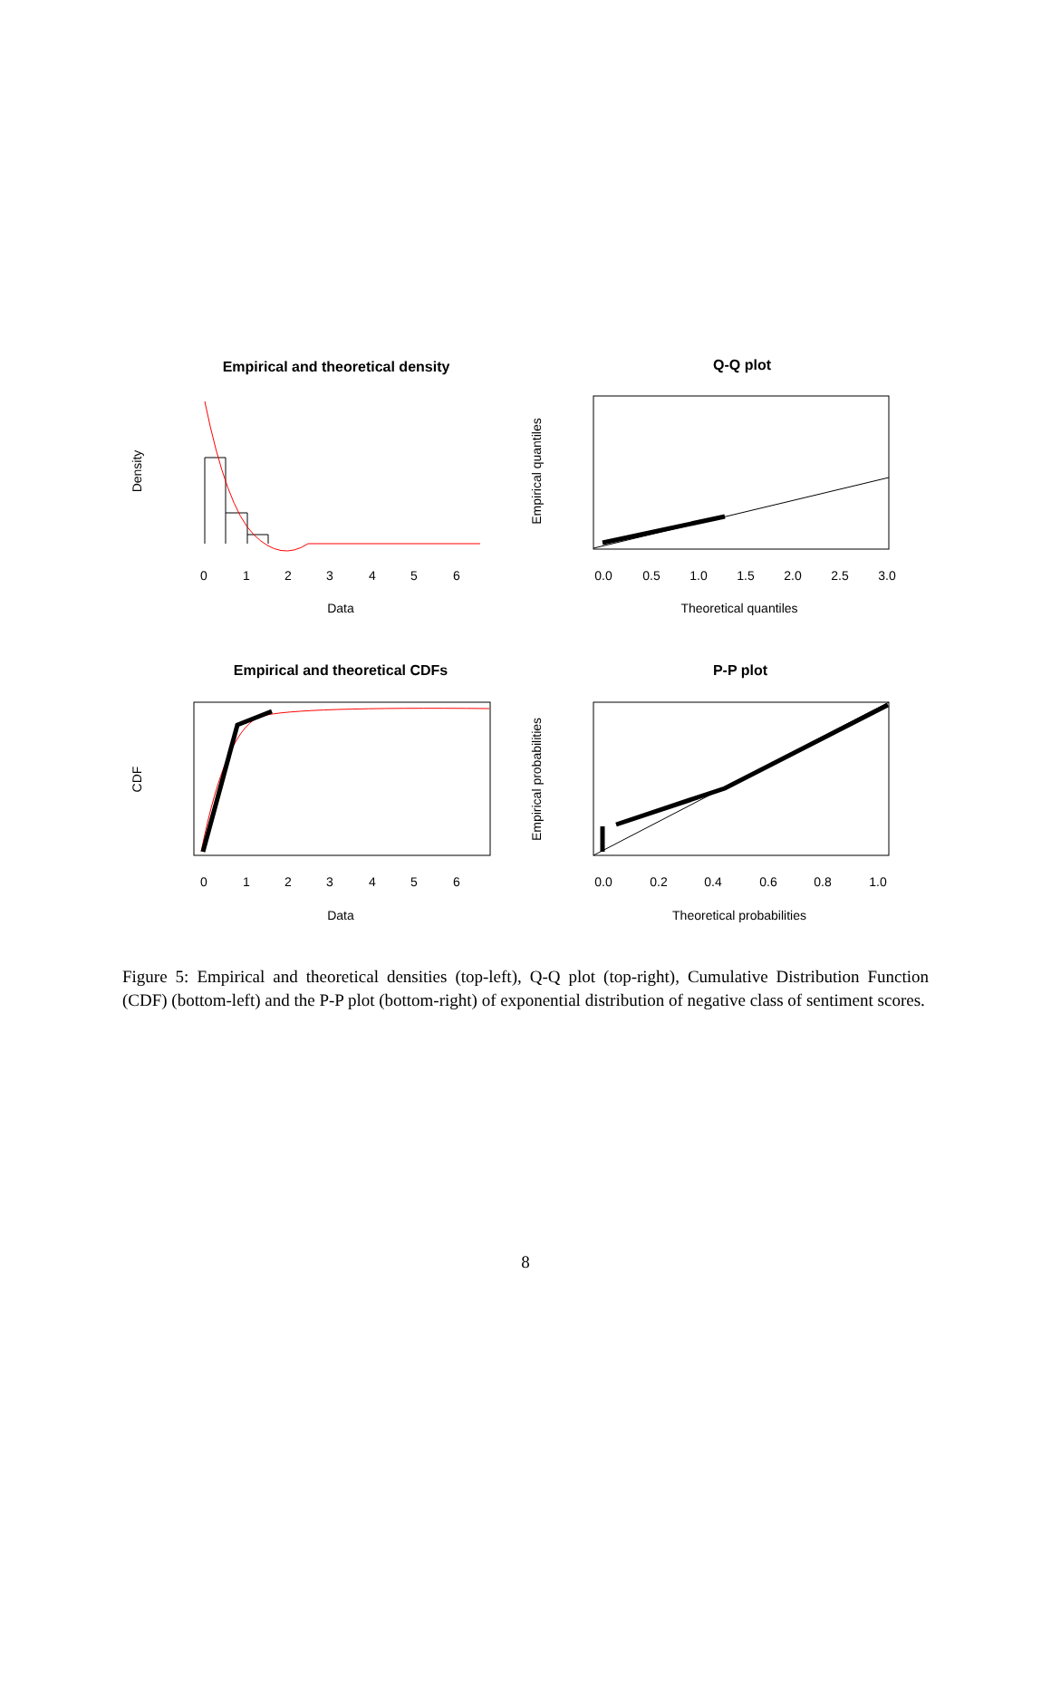Empirical and theoretical density
Q-Q plot
Empirical and theoretical CDFs
P-P plot
Data
Theoretical quantiles
Data
Theoretical probabilities
0
1
2
3
4
5
6
0.0
0.5
1.0
1.5
2.0
2.5
3.0
0
1
2
3
4
5
6
0.0
0.2
0.4
0.6
0.8
1.0
Density
Empirical quantiles
CDF
Empirical probabilities
Figure 5: Empirical and theoretical densities (top-left), Q-Q plot (top-right), Cumulative Distribution Function (CDF) (bottom-left) and the P-P plot (bottom-right) of exponential distribution of negative class of sentiment scores.
8